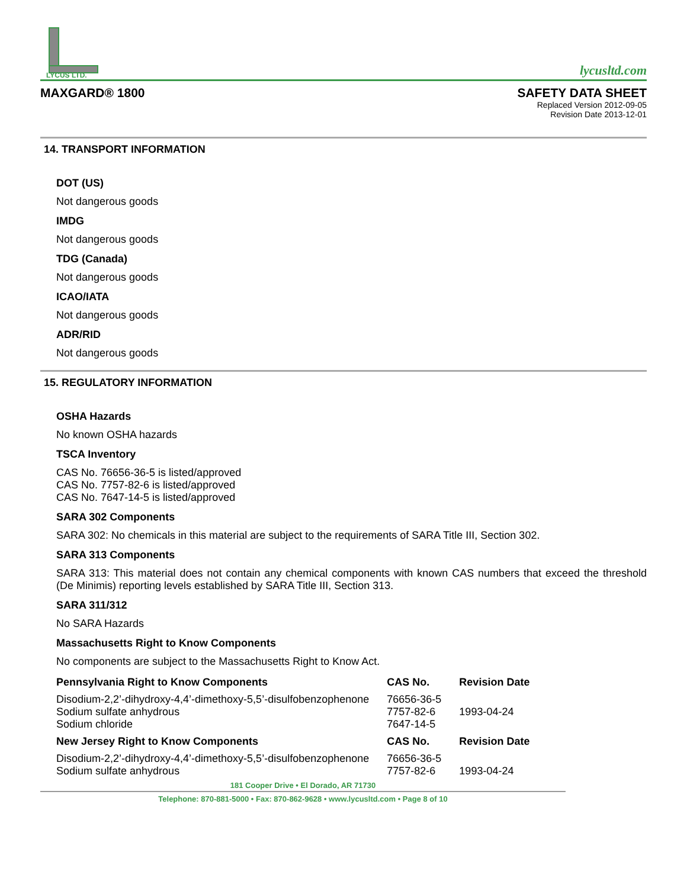LYCUS LTD.
lycusltd.com
MAXGARD® 1800 SAFETY DATA SHEET
Replaced Version 2012-09-05
Revision Date 2013-12-01
14. TRANSPORT INFORMATION
DOT (US)
Not dangerous goods
IMDG
Not dangerous goods
TDG (Canada)
Not dangerous goods
ICAO/IATA
Not dangerous goods
ADR/RID
Not dangerous goods
15. REGULATORY INFORMATION
OSHA Hazards
No known OSHA hazards
TSCA Inventory
CAS No. 76656-36-5 is listed/approved
CAS No. 7757-82-6 is listed/approved
CAS No. 7647-14-5 is listed/approved
SARA 302 Components
SARA 302: No chemicals in this material are subject to the requirements of SARA Title III, Section 302.
SARA 313 Components
SARA 313: This material does not contain any chemical components with known CAS numbers that exceed the threshold (De Minimis) reporting levels established by SARA Title III, Section 313.
SARA 311/312
No SARA Hazards
Massachusetts Right to Know Components
No components are subject to the Massachusetts Right to Know Act.
| Pennsylvania Right to Know Components | CAS No. | Revision Date |
| --- | --- | --- |
| Disodium-2,2’-dihydroxy-4,4’-dimethoxy-5,5’-disulfobenzophenone Sodium sulfate anhydrous Sodium chloride | 76656-36-5 7757-82-6 7647-14-5 | 1993-04-24 |
| New Jersey Right to Know Components | CAS No. | Revision Date |
| Disodium-2,2’-dihydroxy-4,4’-dimethoxy-5,5’-disulfobenzophenone Sodium sulfate anhydrous | 76656-36-5 7757-82-6 | 1993-04-24 |
181 Cooper Drive • El Dorado, AR 71730
Telephone: 870-881-5000 • Fax: 870-862-9628 • www.lycusltd.com • Page 8 of 10